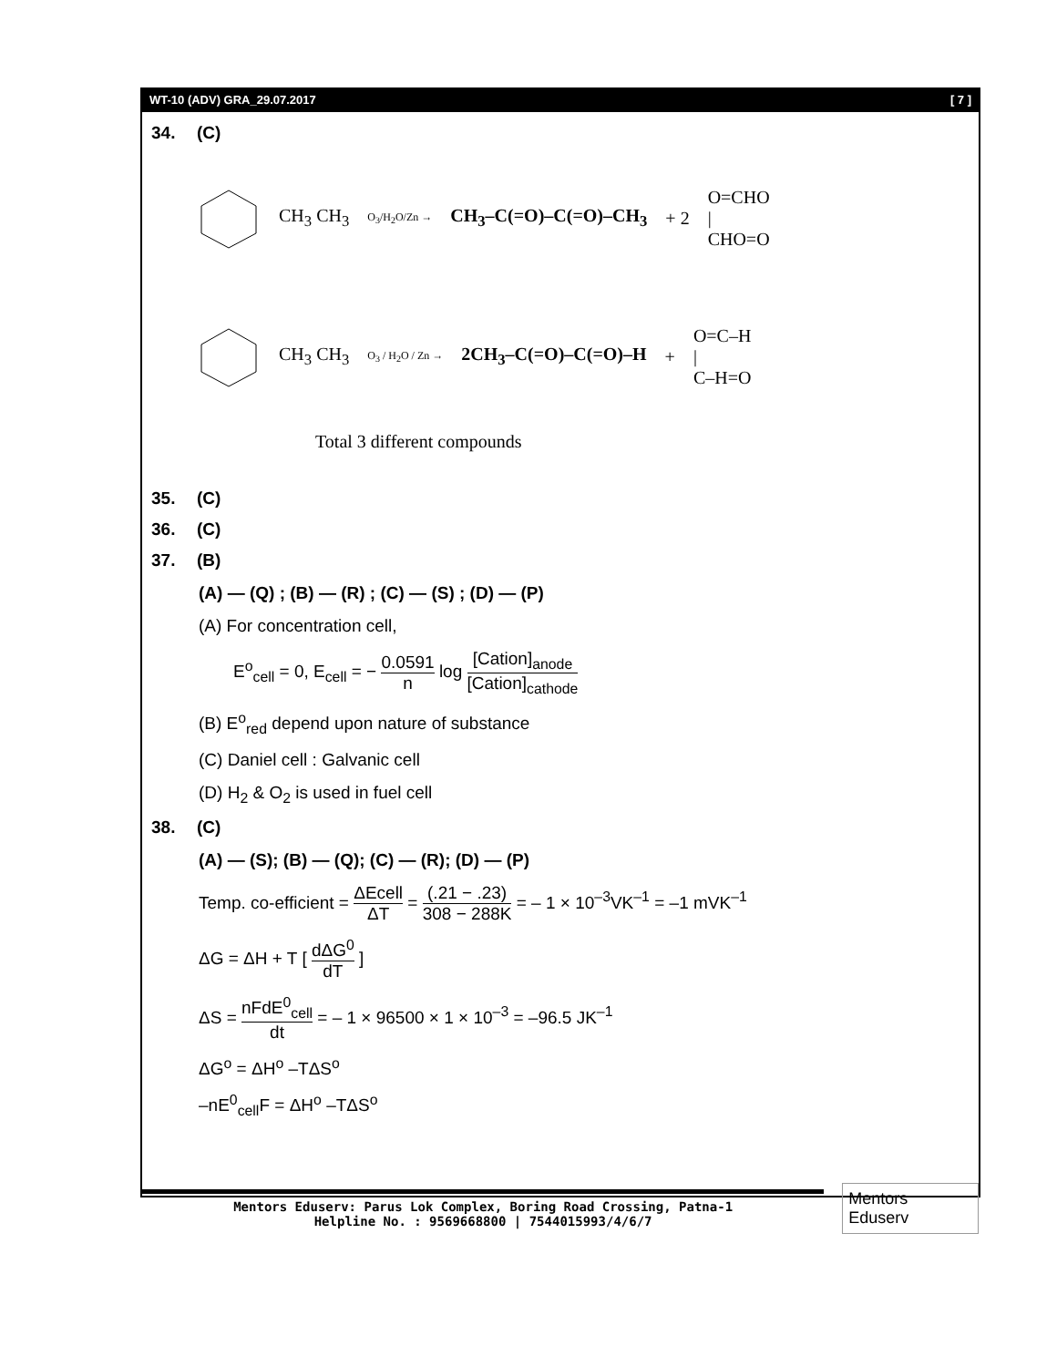WT-10 (ADV) GRA_29.07.2017 [ 7 ]
34. (C)
CH<sub>3</sub> CH<sub>3</sub>
O<sub>3</sub>/H<sub>2</sub>O/Zn →
CH<sub>3</sub>–C(=O)–C(=O)–CH<sub>3</sub> + 2
O=CHO
|
CHO=O
CH<sub>3</sub> CH<sub>3</sub>
O<sub>3</sub> / H<sub>2</sub>O / Zn →
2CH<sub>3</sub>–C(=O)–C(=O)–H +
O=C–H
|
C–H=O
Total 3 different compounds
35. (C)
36. (C)
37. (B)
(A) — (Q) ; (B) — (R) ; (C) — (S) ; (D) — (P)
(A) For concentration cell,
E<sup>o</sup><sub>cell</sub> = 0, E<sub>cell</sub> = − 0.0591 n log [Cation]<sub>anode</sub> [Cation]<sub>cathode</sub>
(B) E<sup>o</sup><sub>red</sub> depend upon nature of substance
(C) Daniel cell : Galvanic cell
(D) H<sub>2</sub> & O<sub>2</sub> is used in fuel cell
38. (C)
(A) — (S); (B) — (Q); (C) — (R); (D) — (P)
Temp. co-efficient = ΔEcell ΔT = (.21 − .23) 308 − 288K = – 1 × 10<sup>–3</sup>VK<sup>–1</sup> = –1 mVK<sup>–1</sup>
ΔG = ΔH + T [ dΔG<sup>0</sup> dT ]
ΔS = nFdE<sup>0</sup><sub>cell</sub> dt = – 1 × 96500 × 1 × 10<sup>–3</sup> = –96.5 JK<sup>–1</sup>
ΔG<sup>o</sup> = ΔH<sup>o</sup> –TΔS<sup>o</sup>
–nE<sup>0</sup><sub>cell</sub>F = ΔH<sup>o</sup> –TΔS<sup>o</sup>
Mentors Eduserv: Parus Lok Complex, Boring Road Crossing, Patna-1
Helpline No. : 9569668800 | 7544015993/4/6/7
Mentors Eduserv